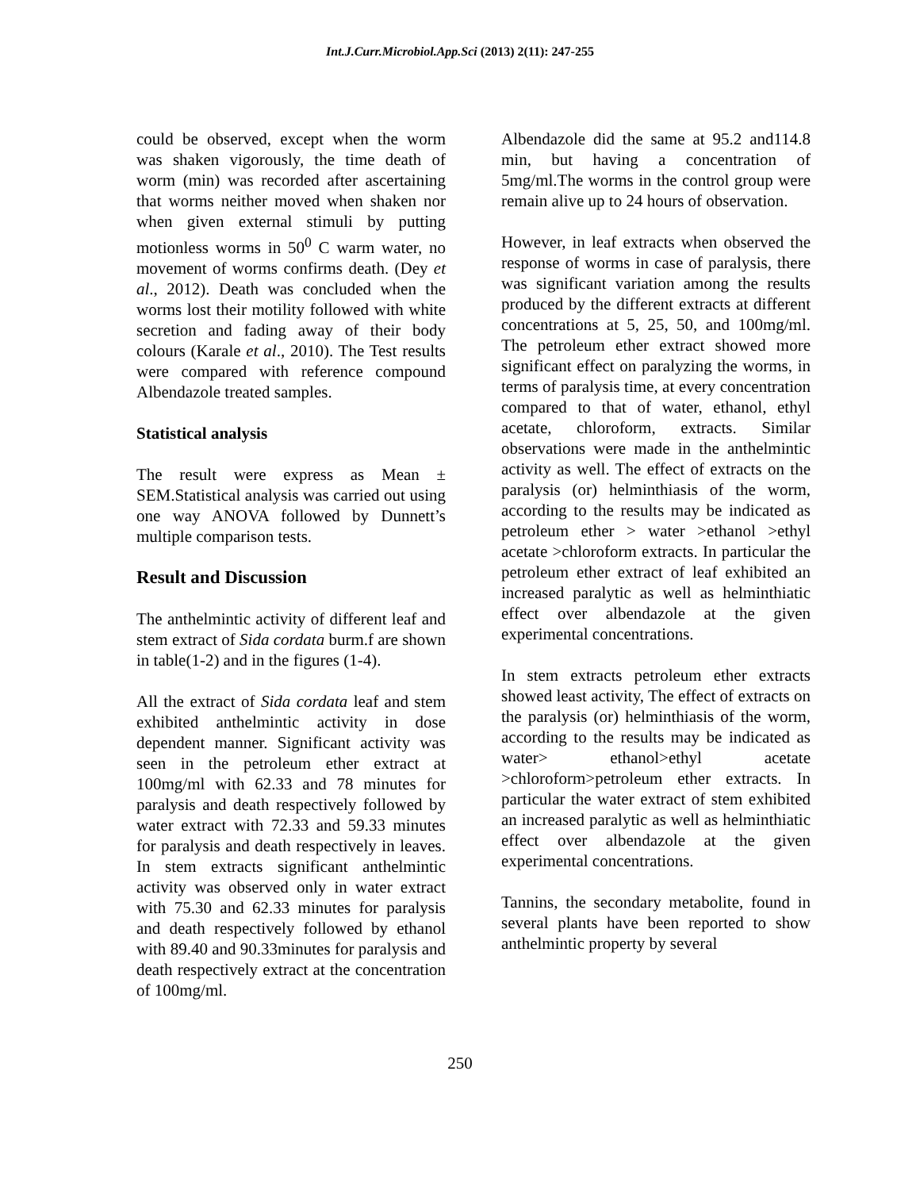Int.J.Curr.Microbiol.App.Sci (2013) 2(11): 247-255
could be observed, except when the worm was shaken vigorously, the time death of worm (min) was recorded after ascertaining that worms neither moved when shaken nor when given external stimuli by putting motionless worms in 50<sup>0</sup> C warm water, no movement of worms confirms death. (Dey et al., 2012). Death was concluded when the worms lost their motility followed with white secretion and fading away of their body colours (Karale et al., 2010). The Test results were compared with reference compound Albendazole treated samples.
Statistical analysis
The result were express as Mean ± SEM.Statistical analysis was carried out using one way ANOVA followed by Dunnett’s multiple comparison tests.
Result and Discussion
The anthelmintic activity of different leaf and stem extract of Sida cordata burm.f are shown in table(1-2) and in the figures (1-4).
All the extract of Sida cordata leaf and stem exhibited anthelmintic activity in dose dependent manner. Significant activity was seen in the petroleum ether extract at 100mg/ml with 62.33 and 78 minutes for paralysis and death respectively followed by water extract with 72.33 and 59.33 minutes for paralysis and death respectively in leaves. In stem extracts significant anthelmintic activity was observed only in water extract with 75.30 and 62.33 minutes for paralysis and death respectively followed by ethanol with 89.40 and 90.33minutes for paralysis and death respectively extract at the concentration of 100mg/ml.
Albendazole did the same at 95.2 and114.8 min, but having a concentration of 5mg/ml.The worms in the control group were remain alive up to 24 hours of observation.
However, in leaf extracts when observed the response of worms in case of paralysis, there was significant variation among the results produced by the different extracts at different concentrations at 5, 25, 50, and 100mg/ml. The petroleum ether extract showed more significant effect on paralyzing the worms, in terms of paralysis time, at every concentration compared to that of water, ethanol, ethyl acetate, chloroform, extracts. Similar observations were made in the anthelmintic activity as well. The effect of extracts on the paralysis (or) helminthiasis of the worm, according to the results may be indicated as petroleum ether > water >ethanol >ethyl acetate >chloroform extracts. In particular the petroleum ether extract of leaf exhibited an increased paralytic as well as helminthiatic effect over albendazole at the given experimental concentrations.
In stem extracts petroleum ether extracts showed least activity, The effect of extracts on the paralysis (or) helminthiasis of the worm, according to the results may be indicated as water> ethanol>ethyl acetate >chloroform>petroleum ether extracts. In particular the water extract of stem exhibited an increased paralytic as well as helminthiatic effect over albendazole at the given experimental concentrations.
Tannins, the secondary metabolite, found in several plants have been reported to show anthelmintic property by several
250